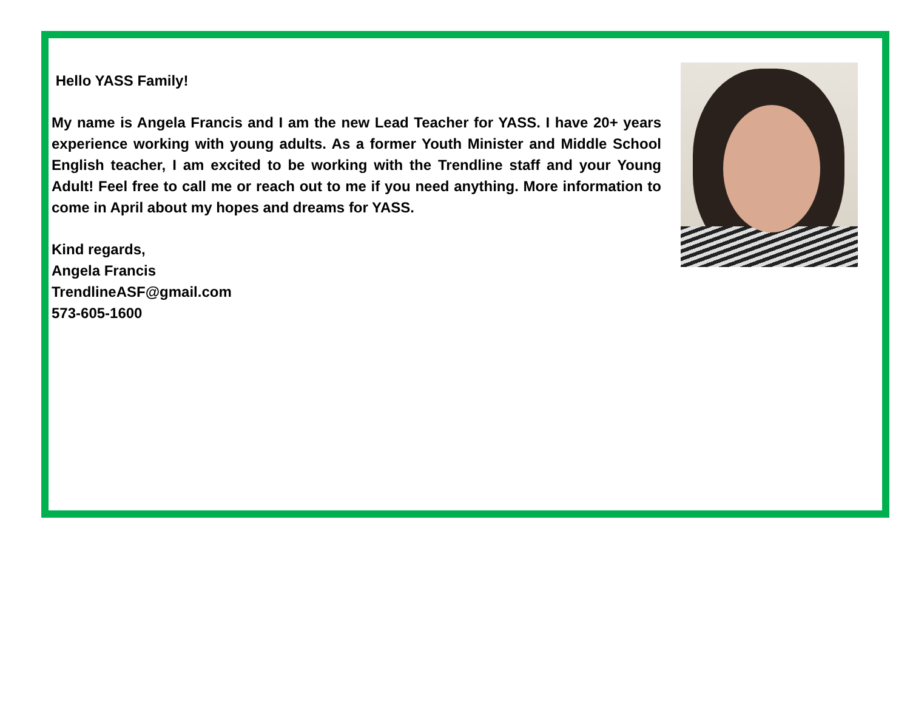Hello YASS Family!
My name is Angela Francis and I am the new Lead Teacher for YASS. I have 20+ years experience working with young adults. As a former Youth Minister and Middle School English teacher, I am excited to be working with the Trendline staff and your Young Adult! Feel free to call me or reach out to me if you need anything. More information to come in April about my hopes and dreams for YASS.
Kind regards,
Angela Francis
TrendlineASF@gmail.com
573-605-1600